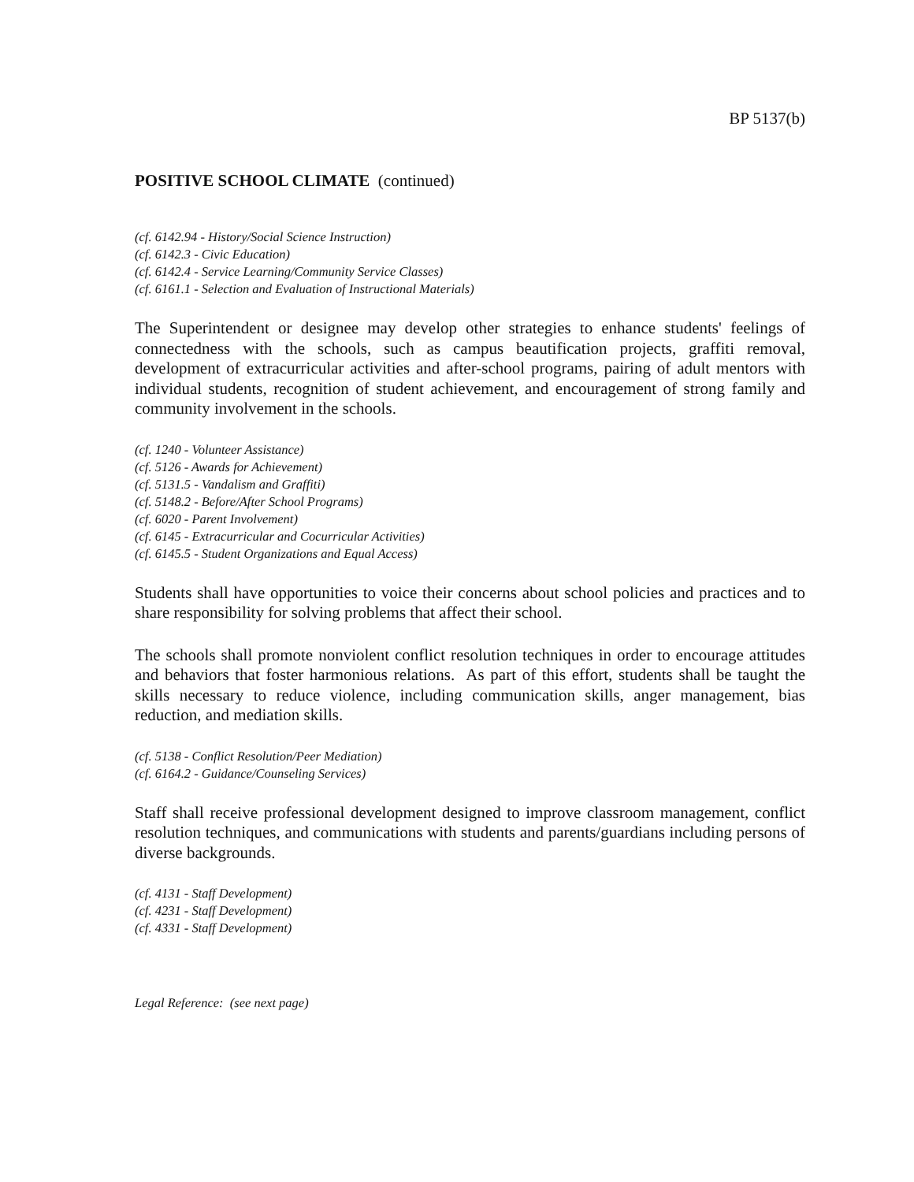BP 5137(b)
POSITIVE SCHOOL CLIMATE (continued)
(cf. 6142.94 - History/Social Science Instruction)
(cf. 6142.3 - Civic Education)
(cf. 6142.4 - Service Learning/Community Service Classes)
(cf. 6161.1 - Selection and Evaluation of Instructional Materials)
The Superintendent or designee may develop other strategies to enhance students' feelings of connectedness with the schools, such as campus beautification projects, graffiti removal, development of extracurricular activities and after-school programs, pairing of adult mentors with individual students, recognition of student achievement, and encouragement of strong family and community involvement in the schools.
(cf. 1240 - Volunteer Assistance)
(cf. 5126 - Awards for Achievement)
(cf. 5131.5 - Vandalism and Graffiti)
(cf. 5148.2 - Before/After School Programs)
(cf. 6020 - Parent Involvement)
(cf. 6145 - Extracurricular and Cocurricular Activities)
(cf. 6145.5 - Student Organizations and Equal Access)
Students shall have opportunities to voice their concerns about school policies and practices and to share responsibility for solving problems that affect their school.
The schools shall promote nonviolent conflict resolution techniques in order to encourage attitudes and behaviors that foster harmonious relations. As part of this effort, students shall be taught the skills necessary to reduce violence, including communication skills, anger management, bias reduction, and mediation skills.
(cf. 5138 - Conflict Resolution/Peer Mediation)
(cf. 6164.2 - Guidance/Counseling Services)
Staff shall receive professional development designed to improve classroom management, conflict resolution techniques, and communications with students and parents/guardians including persons of diverse backgrounds.
(cf. 4131 - Staff Development)
(cf. 4231 - Staff Development)
(cf. 4331 - Staff Development)
Legal Reference: (see next page)